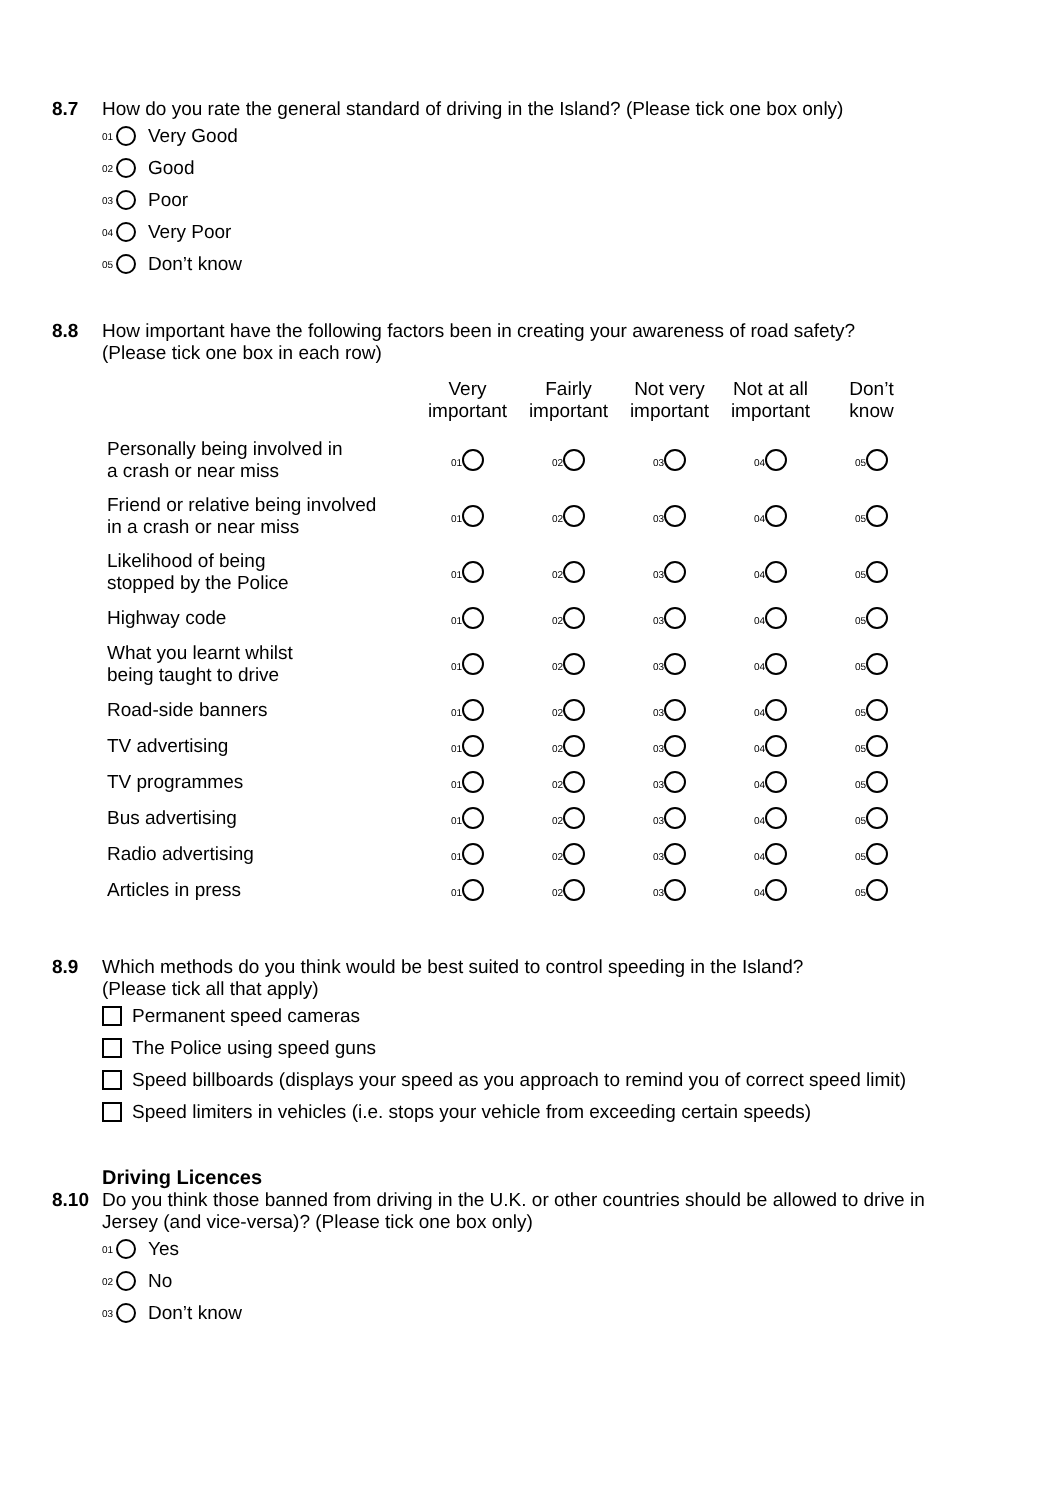8.7 How do you rate the general standard of driving in the Island? (Please tick one box only)
01 Very Good
02 Good
03 Poor
04 Very Poor
05 Don’t know
8.8 How important have the following factors been in creating your awareness of road safety?
(Please tick one box in each row)
| | Very important | Fairly important | Not very important | Not at all important | Don’t know |
| --- | --- | --- | --- | --- | --- |
| Personally being involved in a crash or near miss | 01 | 02 | 03 | 04 | 05 |
| Friend or relative being involved in a crash or near miss | 01 | 02 | 03 | 04 | 05 |
| Likelihood of being stopped by the Police | 01 | 02 | 03 | 04 | 05 |
| Highway code | 01 | 02 | 03 | 04 | 05 |
| What you learnt whilst being taught to drive | 01 | 02 | 03 | 04 | 05 |
| Road-side banners | 01 | 02 | 03 | 04 | 05 |
| TV advertising | 01 | 02 | 03 | 04 | 05 |
| TV programmes | 01 | 02 | 03 | 04 | 05 |
| Bus advertising | 01 | 02 | 03 | 04 | 05 |
| Radio advertising | 01 | 02 | 03 | 04 | 05 |
| Articles in press | 01 | 02 | 03 | 04 | 05 |
8.9 Which methods do you think would be best suited to control speeding in the Island?
(Please tick all that apply)
Permanent speed cameras
The Police using speed guns
Speed billboards (displays your speed as you approach to remind you of correct speed limit)
Speed limiters in vehicles (i.e. stops your vehicle from exceeding certain speeds)
Driving Licences
8.10 Do you think those banned from driving in the U.K. or other countries should be allowed to drive in
Jersey (and vice-versa)? (Please tick one box only)
01 Yes
02 No
03 Don’t know